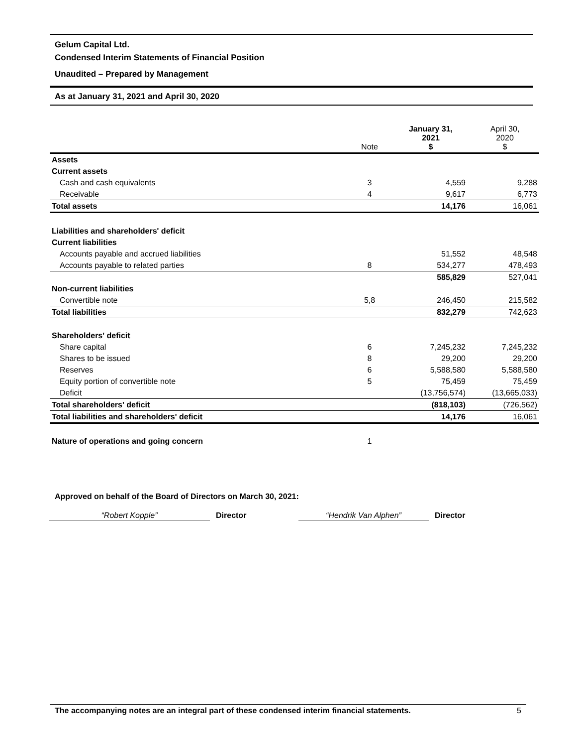Gelum Capital Ltd.
Condensed Interim Statements of Financial Position
Unaudited – Prepared by Management
As at January 31, 2021 and April 30, 2020
| | Note | January 31, 2021 $ | April 30, 2020 $ |
| --- | --- | --- | --- |
| Assets | | | |
| Current assets | | | |
| Cash and cash equivalents | 3 | 4,559 | 9,288 |
| Receivable | 4 | 9,617 | 6,773 |
| Total assets | | 14,176 | 16,061 |
| Liabilities and shareholders' deficit | | | |
| Current liabilities | | | |
| Accounts payable and accrued liabilities | | 51,552 | 48,548 |
| Accounts payable to related parties | 8 | 534,277 | 478,493 |
| | | 585,829 | 527,041 |
| Non-current liabilities | | | |
| Convertible note | 5,8 | 246,450 | 215,582 |
| Total liabilities | | 832,279 | 742,623 |
| Shareholders' deficit | | | |
| Share capital | 6 | 7,245,232 | 7,245,232 |
| Shares to be issued | 8 | 29,200 | 29,200 |
| Reserves | 6 | 5,588,580 | 5,588,580 |
| Equity portion of convertible note | 5 | 75,459 | 75,459 |
| Deficit | | (13,756,574) | (13,665,033) |
| Total shareholders' deficit | | (818,103) | (726,562) |
| Total liabilities and shareholders' deficit | | 14,176 | 16,061 |
| Nature of operations and going concern | 1 | | |
Approved on behalf of the Board of Directors on March 30, 2021:
“Robert Kopple” Director “Hendrik Van Alphen” Director
The accompanying notes are an integral part of these condensed interim financial statements. 5